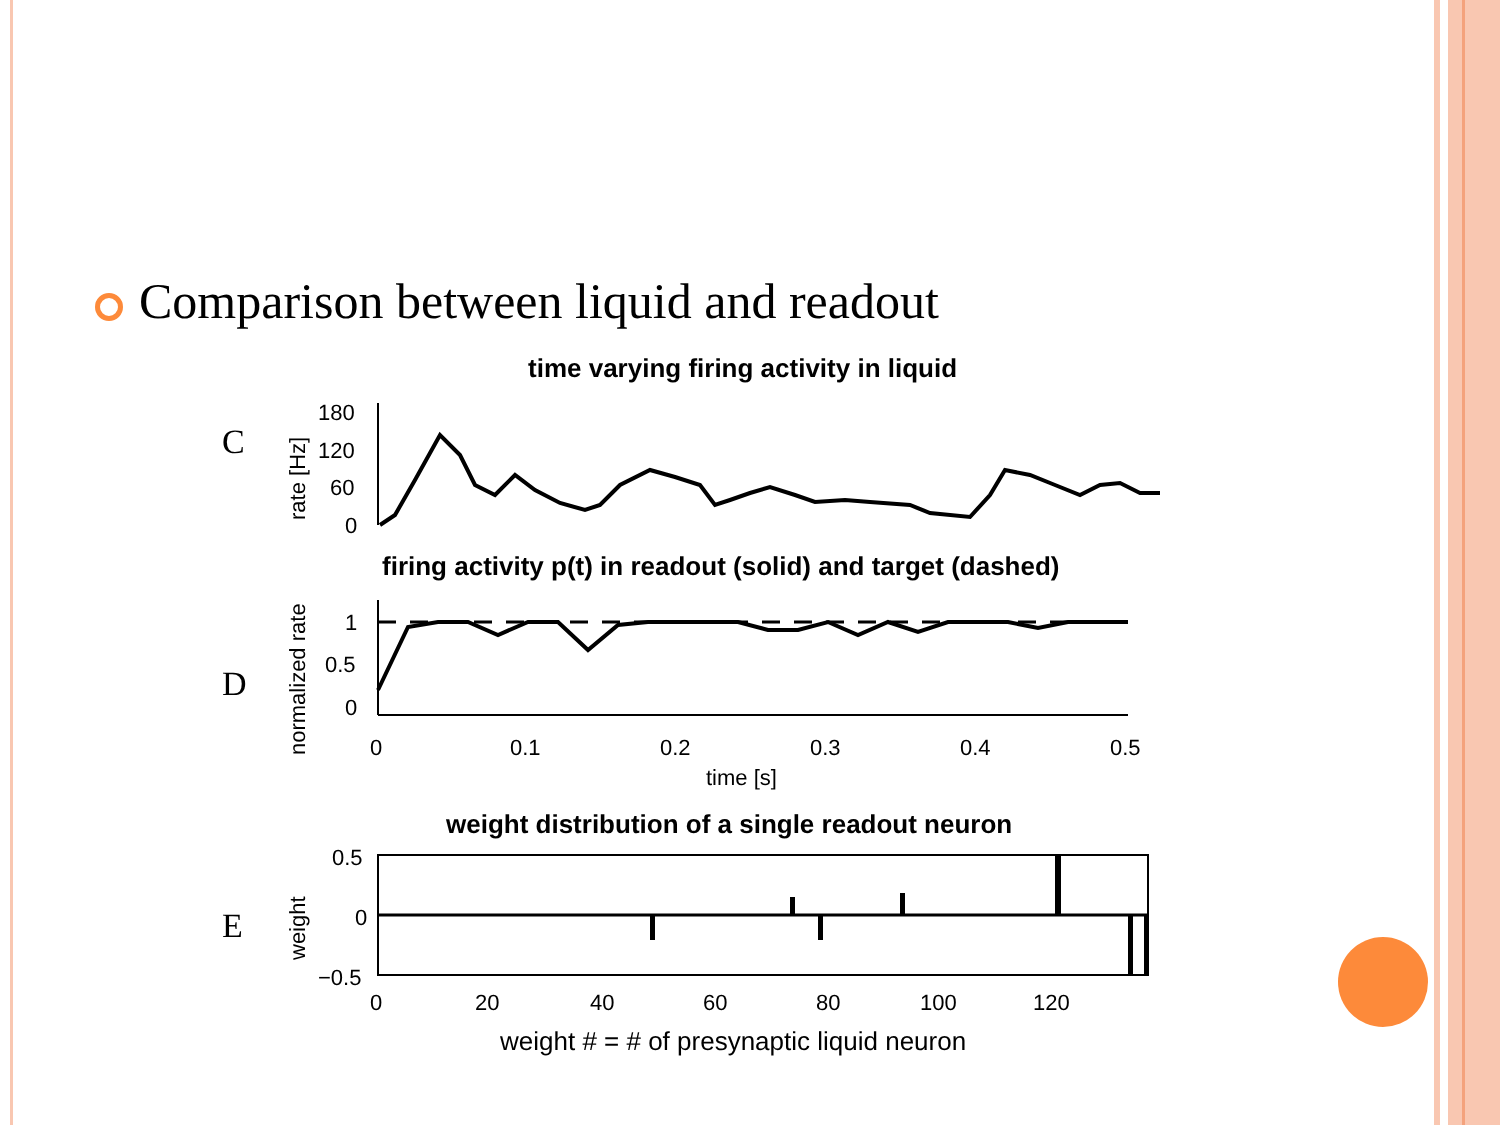Comparison between liquid and readout
time varying firing activity in liquid
C
rate [Hz]
180
120
60
0
firing activity p(t) in readout (solid) and target (dashed)
D
normalized rate
1
0.5
0
0
0.1
0.2
0.3
0.4
0.5
time [s]
weight distribution of a single readout neuron
E
weight
0.5
0
−0.5
0
20
40
60
80
100
120
weight # = # of presynaptic liquid neuron